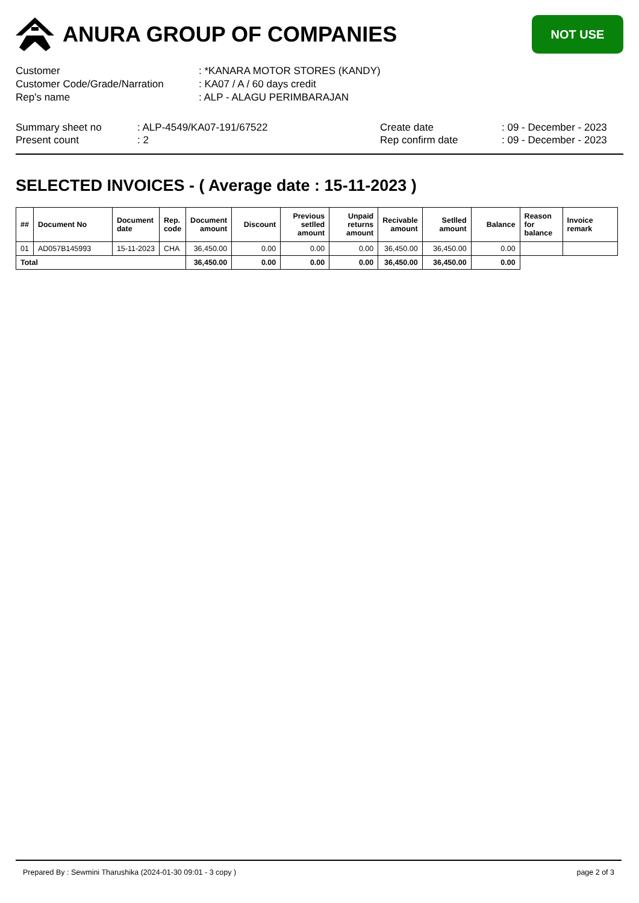ANURA GROUP OF COMPANIES
NOT USE
| Customer | : *KANARA MOTOR STORES (KANDY) |
| Customer Code/Grade/Narration | : KA07 / A / 60 days credit |
| Rep's name | : ALP - ALAGU PERIMBARAJAN |
Summary sheet no
Present count
: ALP-4549/KA07-191/67522
: 2
Create date
Rep confirm date
: 09 - December - 2023
: 09 - December - 2023
SELECTED INVOICES - ( Average date : 15-11-2023 )
| ## | Document No | Document date | Rep. code | Document amount | Discount | Previous setlled amount | Unpaid returns amount | Recivable amount | Setlled amount | Balance | Reason for balance | Invoice remark |
| --- | --- | --- | --- | --- | --- | --- | --- | --- | --- | --- | --- | --- |
| 01 | AD057B145993 | 15-11-2023 | CHA | 36,450.00 | 0.00 | 0.00 | 0.00 | 36,450.00 | 36,450.00 | 0.00 | | |
| Total | | | | 36,450.00 | 0.00 | 0.00 | 0.00 | 36,450.00 | 36,450.00 | 0.00 | | |
Prepared By : Sewmini Tharushika (2024-01-30 09:01 - 3 copy ) page 2 of 3